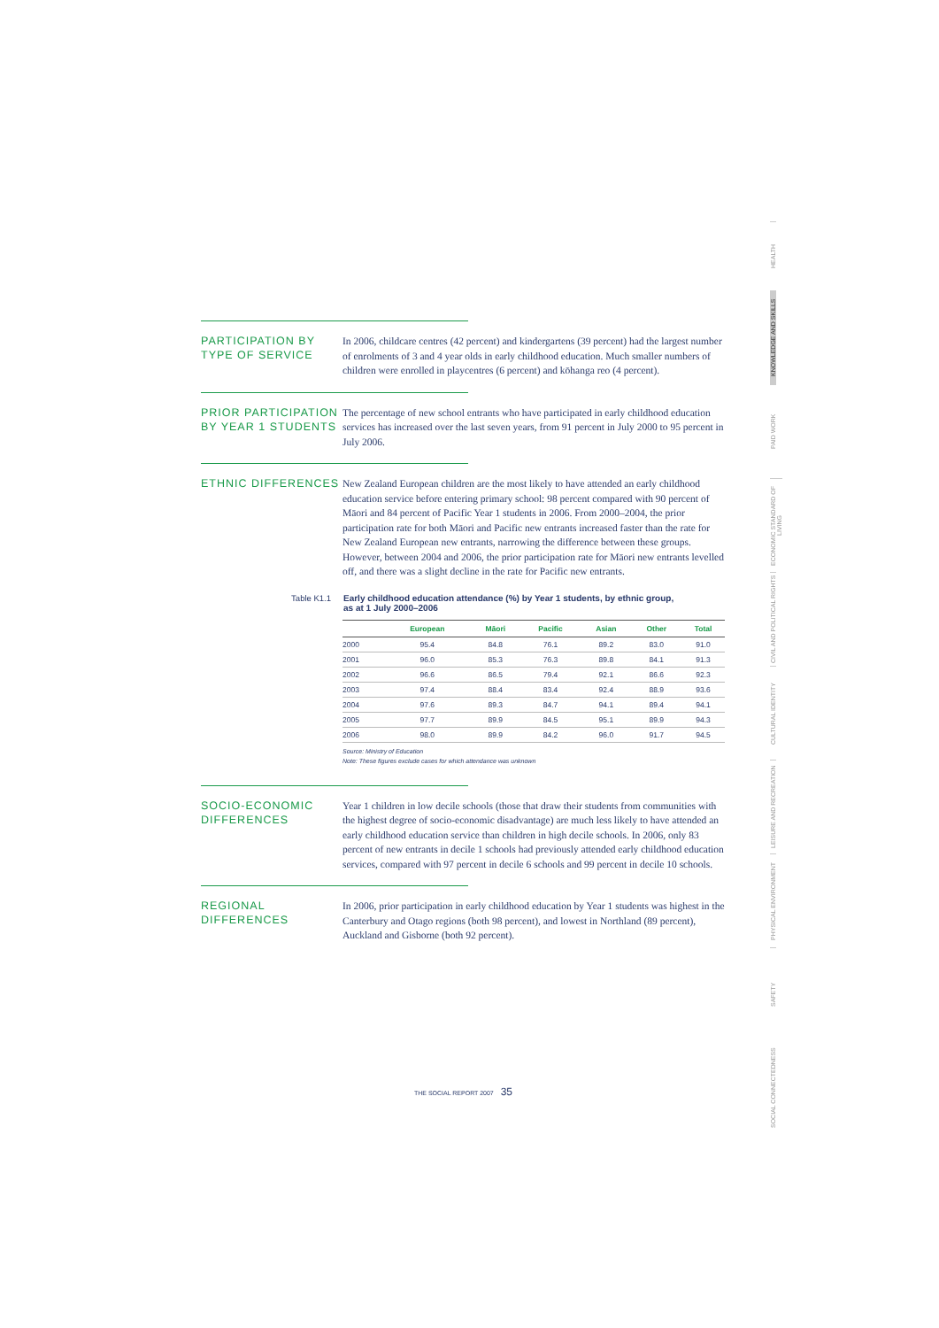PARTICIPATION BY TYPE OF SERVICE
In 2006, childcare centres (42 percent) and kindergartens (39 percent) had the largest number of enrolments of 3 and 4 year olds in early childhood education. Much smaller numbers of children were enrolled in playcentres (6 percent) and kōhanga reo (4 percent).
PRIOR PARTICIPATION BY YEAR 1 STUDENTS
The percentage of new school entrants who have participated in early childhood education services has increased over the last seven years, from 91 percent in July 2000 to 95 percent in July 2006.
ETHNIC DIFFERENCES
New Zealand European children are the most likely to have attended an early childhood education service before entering primary school: 98 percent compared with 90 percent of Māori and 84 percent of Pacific Year 1 students in 2006. From 2000–2004, the prior participation rate for both Māori and Pacific new entrants increased faster than the rate for New Zealand European new entrants, narrowing the difference between these groups. However, between 2004 and 2006, the prior participation rate for Māori new entrants levelled off, and there was a slight decline in the rate for Pacific new entrants.
Table K1.1 Early childhood education attendance (%) by Year 1 students, by ethnic group,
as at 1 July 2000–2006
| | European | Māori | Pacific | Asian | Other | Total |
| --- | --- | --- | --- | --- | --- | --- |
| 2000 | 95.4 | 84.8 | 76.1 | 89.2 | 83.0 | 91.0 |
| 2001 | 96.0 | 85.3 | 76.3 | 89.8 | 84.1 | 91.3 |
| 2002 | 96.6 | 86.5 | 79.4 | 92.1 | 86.6 | 92.3 |
| 2003 | 97.4 | 88.4 | 83.4 | 92.4 | 88.9 | 93.6 |
| 2004 | 97.6 | 89.3 | 84.7 | 94.1 | 89.4 | 94.1 |
| 2005 | 97.7 | 89.9 | 84.5 | 95.1 | 89.9 | 94.3 |
| 2006 | 98.0 | 89.9 | 84.2 | 96.0 | 91.7 | 94.5 |
Source: Ministry of Education
Note: These figures exclude cases for which attendance was unknown
SOCIO-ECONOMIC DIFFERENCES
Year 1 children in low decile schools (those that draw their students from communities with the highest degree of socio-economic disadvantage) are much less likely to have attended an early childhood education service than children in high decile schools. In 2006, only 83 percent of new entrants in decile 1 schools had previously attended early childhood education services, compared with 97 percent in decile 6 schools and 99 percent in decile 10 schools.
REGIONAL DIFFERENCES
In 2006, prior participation in early childhood education by Year 1 students was highest in the Canterbury and Otago regions (both 98 percent), and lowest in Northland (89 percent), Auckland and Gisborne (both 92 percent).
HEALTH
KNOWLEDGE AND SKILLS
PAID WORK
ECONOMIC STANDARD OF LIVING
CIVIL AND POLITICAL RIGHTS
CULTURAL IDENTITY
LEISURE AND RECREATION
PHYSICAL ENVIRONMENT
SAFETY
SOCIAL CONNECTEDNESS
THE SOCIAL REPORT 2007 35